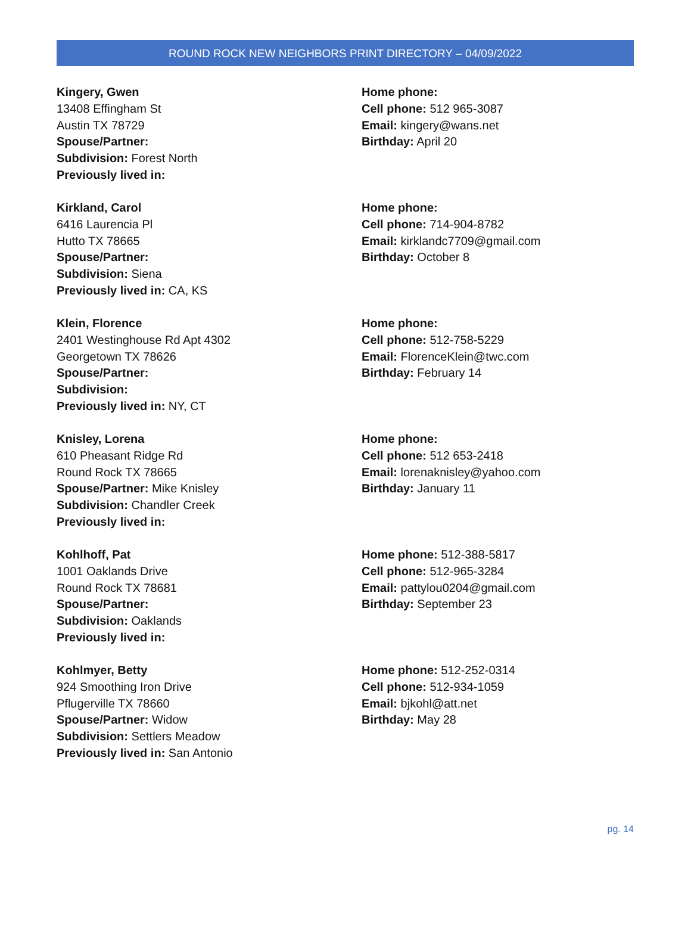ROUND ROCK NEW NEIGHBORS PRINT DIRECTORY – 04/09/2022
Kingery, Gwen
13408 Effingham St
Austin TX 78729
Spouse/Partner:
Subdivision: Forest North
Previously lived in:
Home phone:
Cell phone: 512 965-3087
Email: kingery@wans.net
Birthday: April 20
Kirkland, Carol
6416 Laurencia Pl
Hutto TX 78665
Spouse/Partner:
Subdivision: Siena
Previously lived in: CA, KS
Home phone:
Cell phone: 714-904-8782
Email: kirklandc7709@gmail.com
Birthday: October 8
Klein, Florence
2401 Westinghouse Rd Apt 4302
Georgetown TX 78626
Spouse/Partner:
Subdivision:
Previously lived in: NY, CT
Home phone:
Cell phone: 512-758-5229
Email: FlorenceKlein@twc.com
Birthday: February 14
Knisley, Lorena
610 Pheasant Ridge Rd
Round Rock TX 78665
Spouse/Partner: Mike Knisley
Subdivision: Chandler Creek
Previously lived in:
Home phone:
Cell phone: 512 653-2418
Email: lorenaknisley@yahoo.com
Birthday: January 11
Kohlhoff, Pat
1001 Oaklands Drive
Round Rock TX 78681
Spouse/Partner:
Subdivision: Oaklands
Previously lived in:
Home phone: 512-388-5817
Cell phone: 512-965-3284
Email: pattylou0204@gmail.com
Birthday: September 23
Kohlmyer, Betty
924 Smoothing Iron Drive
Pflugerville TX 78660
Spouse/Partner: Widow
Subdivision: Settlers Meadow
Previously lived in: San Antonio
Home phone: 512-252-0314
Cell phone: 512-934-1059
Email: bjkohl@att.net
Birthday: May 28
pg. 14